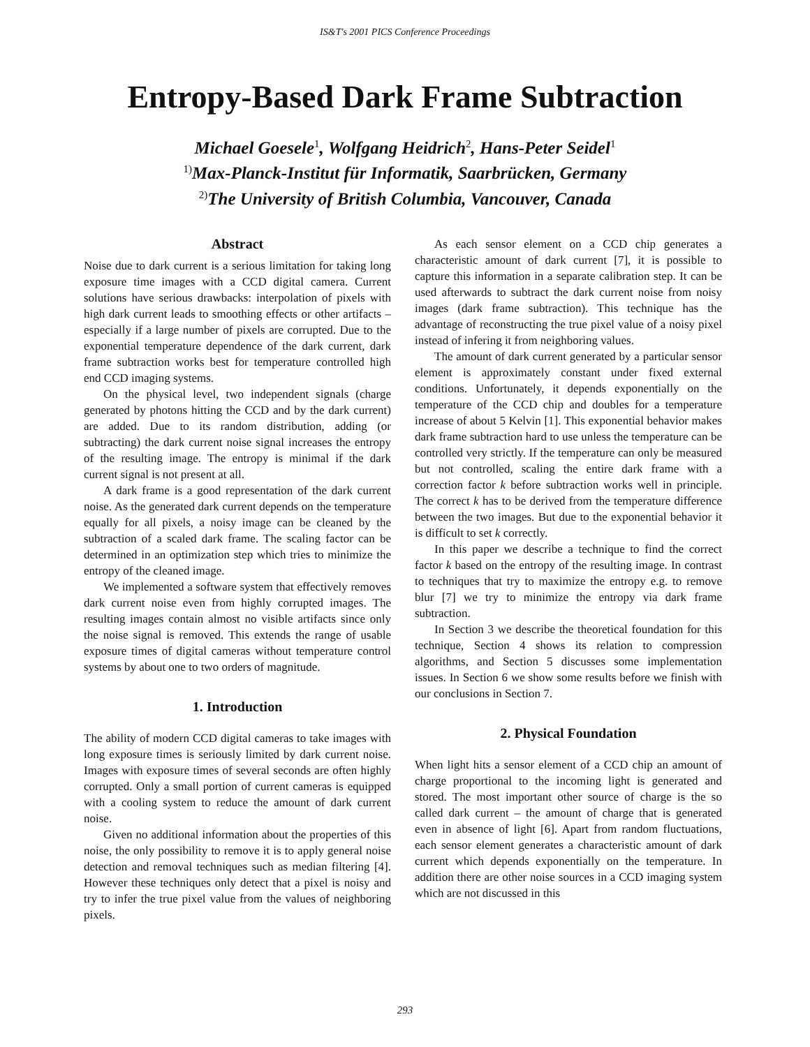IS&T's 2001 PICS Conference Proceedings
Entropy-Based Dark Frame Subtraction
Michael Goesele<sup>1</sup>, Wolfgang Heidrich<sup>2</sup>, Hans-Peter Seidel<sup>1</sup>
<sup>1)</sup> Max-Planck-Institut für Informatik, Saarbrücken, Germany
<sup>2)</sup> The University of British Columbia, Vancouver, Canada
Abstract
Noise due to dark current is a serious limitation for taking long exposure time images with a CCD digital camera. Current solutions have serious drawbacks: interpolation of pixels with high dark current leads to smoothing effects or other artifacts – especially if a large number of pixels are corrupted. Due to the exponential temperature dependence of the dark current, dark frame subtraction works best for temperature controlled high end CCD imaging systems.
On the physical level, two independent signals (charge generated by photons hitting the CCD and by the dark current) are added. Due to its random distribution, adding (or subtracting) the dark current noise signal increases the entropy of the resulting image. The entropy is minimal if the dark current signal is not present at all.
A dark frame is a good representation of the dark current noise. As the generated dark current depends on the temperature equally for all pixels, a noisy image can be cleaned by the subtraction of a scaled dark frame. The scaling factor can be determined in an optimization step which tries to minimize the entropy of the cleaned image.
We implemented a software system that effectively removes dark current noise even from highly corrupted images. The resulting images contain almost no visible artifacts since only the noise signal is removed. This extends the range of usable exposure times of digital cameras without temperature control systems by about one to two orders of magnitude.
1. Introduction
The ability of modern CCD digital cameras to take images with long exposure times is seriously limited by dark current noise. Images with exposure times of several seconds are often highly corrupted. Only a small portion of current cameras is equipped with a cooling system to reduce the amount of dark current noise.
Given no additional information about the properties of this noise, the only possibility to remove it is to apply general noise detection and removal techniques such as median filtering [4]. However these techniques only detect that a pixel is noisy and try to infer the true pixel value from the values of neighboring pixels.
As each sensor element on a CCD chip generates a characteristic amount of dark current [7], it is possible to capture this information in a separate calibration step. It can be used afterwards to subtract the dark current noise from noisy images (dark frame subtraction). This technique has the advantage of reconstructing the true pixel value of a noisy pixel instead of infering it from neighboring values.
The amount of dark current generated by a particular sensor element is approximately constant under fixed external conditions. Unfortunately, it depends exponentially on the temperature of the CCD chip and doubles for a temperature increase of about 5 Kelvin [1]. This exponential behavior makes dark frame subtraction hard to use unless the temperature can be controlled very strictly. If the temperature can only be measured but not controlled, scaling the entire dark frame with a correction factor k before subtraction works well in principle. The correct k has to be derived from the temperature difference between the two images. But due to the exponential behavior it is difficult to set k correctly.
In this paper we describe a technique to find the correct factor k based on the entropy of the resulting image. In contrast to techniques that try to maximize the entropy e.g. to remove blur [7] we try to minimize the entropy via dark frame subtraction.
In Section 3 we describe the theoretical foundation for this technique, Section 4 shows its relation to compression algorithms, and Section 5 discusses some implementation issues. In Section 6 we show some results before we finish with our conclusions in Section 7.
2. Physical Foundation
When light hits a sensor element of a CCD chip an amount of charge proportional to the incoming light is generated and stored. The most important other source of charge is the so called dark current – the amount of charge that is generated even in absence of light [6]. Apart from random fluctuations, each sensor element generates a characteristic amount of dark current which depends exponentially on the temperature. In addition there are other noise sources in a CCD imaging system which are not discussed in this
293